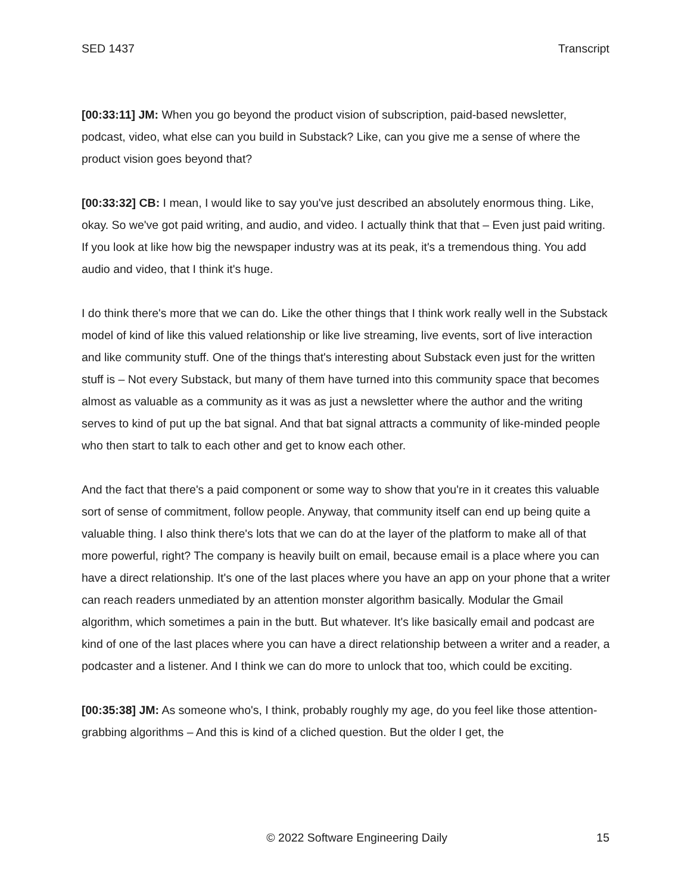SED 1437 Transcript
[00:33:11] JM: When you go beyond the product vision of subscription, paid-based newsletter, podcast, video, what else can you build in Substack? Like, can you give me a sense of where the product vision goes beyond that?
[00:33:32] CB: I mean, I would like to say you've just described an absolutely enormous thing. Like, okay. So we've got paid writing, and audio, and video. I actually think that that – Even just paid writing. If you look at like how big the newspaper industry was at its peak, it's a tremendous thing. You add audio and video, that I think it's huge.
I do think there's more that we can do. Like the other things that I think work really well in the Substack model of kind of like this valued relationship or like live streaming, live events, sort of live interaction and like community stuff. One of the things that's interesting about Substack even just for the written stuff is – Not every Substack, but many of them have turned into this community space that becomes almost as valuable as a community as it was as just a newsletter where the author and the writing serves to kind of put up the bat signal. And that bat signal attracts a community of like-minded people who then start to talk to each other and get to know each other.
And the fact that there's a paid component or some way to show that you're in it creates this valuable sort of sense of commitment, follow people. Anyway, that community itself can end up being quite a valuable thing. I also think there's lots that we can do at the layer of the platform to make all of that more powerful, right? The company is heavily built on email, because email is a place where you can have a direct relationship. It's one of the last places where you have an app on your phone that a writer can reach readers unmediated by an attention monster algorithm basically. Modular the Gmail algorithm, which sometimes a pain in the butt. But whatever. It's like basically email and podcast are kind of one of the last places where you can have a direct relationship between a writer and a reader, a podcaster and a listener. And I think we can do more to unlock that too, which could be exciting.
[00:35:38] JM: As someone who's, I think, probably roughly my age, do you feel like those attention-grabbing algorithms – And this is kind of a cliched question. But the older I get, the
© 2022 Software Engineering Daily 15